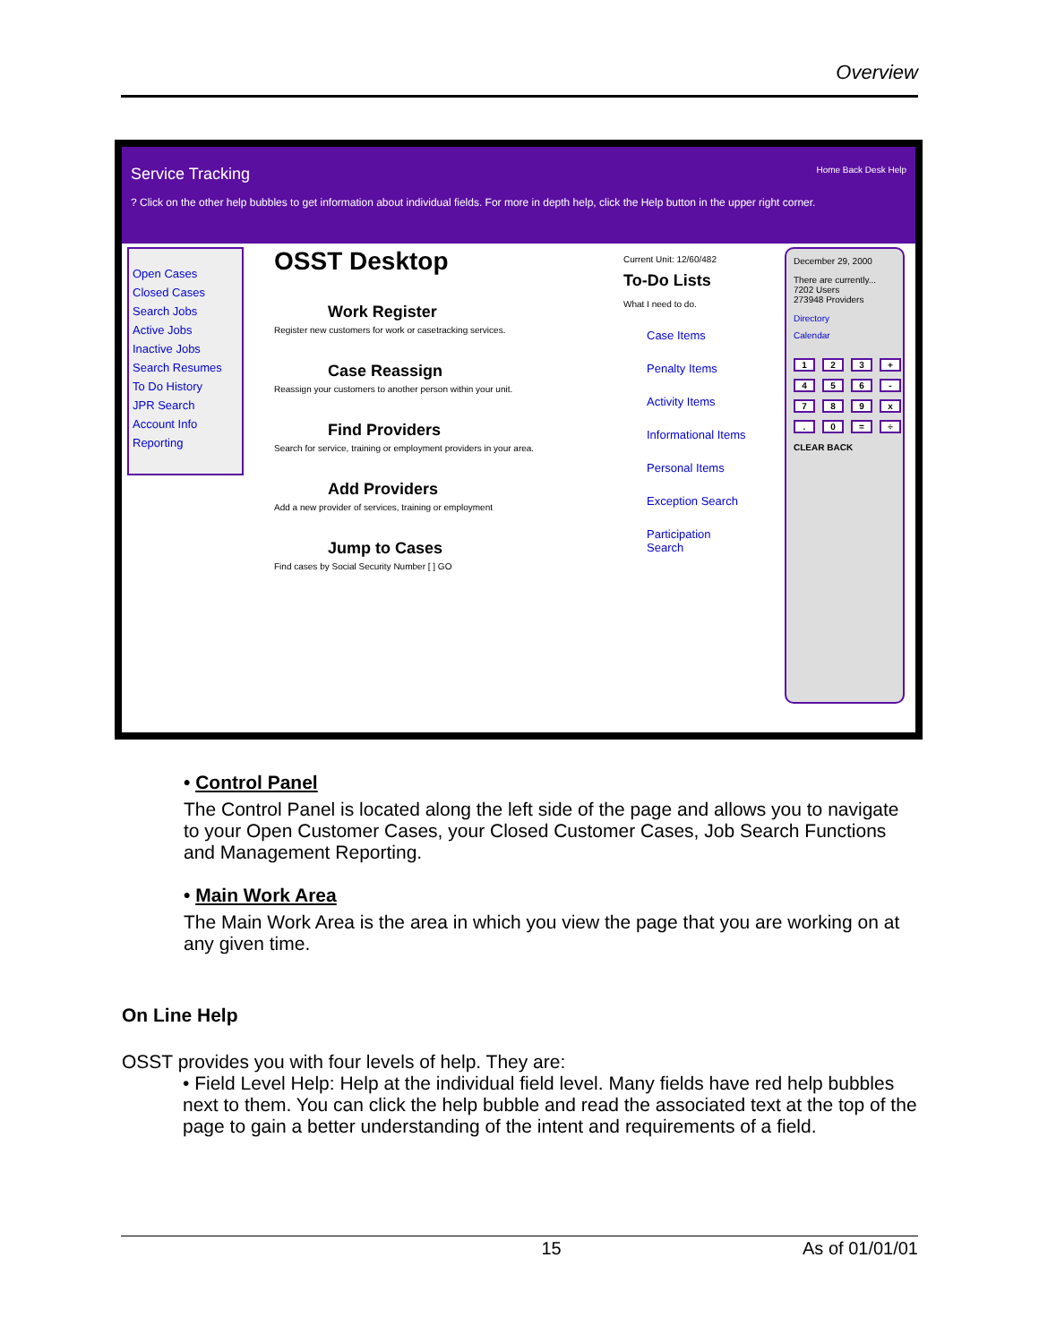Overview
Service Tracking Home Back Desk Help
? Click on the other help bubbles to get information about individual fields. For more in depth help, click the Help button in the upper right corner.
Open Cases
Closed Cases
Search Jobs
Active Jobs
Inactive Jobs
Search Resumes
To Do History
JPR Search
Account Info
Reporting
OSST Desktop
Work Register
Register new customers for work or casetracking services.
Case Reassign
Reassign your customers to another person within your unit.
Find Providers
Search for service, training or employment providers in your area.
Add Providers
Add a new provider of services, training or employment
Jump to Cases
Find cases by Social Security Number [ ] GO
Current Unit: 12/60/482
To-Do Lists
What I need to do.
Case Items
Penalty Items
Activity Items
Informational Items
Personal Items
Exception Search
Participation Search
December 29, 2000
There are currently...
7202 Users
273948 Providers
Directory
Calendar
123 + 456 - 789 x. 0 = ÷
CLEAR BACK
• Control Panel
The Control Panel is located along the left side of the page and allows you to navigate to your Open Customer Cases, your Closed Customer Cases, Job Search Functions and Management Reporting.
• Main Work Area
The Main Work Area is the area in which you view the page that you are working on at any given time.
On Line Help
OSST provides you with four levels of help. They are:
• Field Level Help: Help at the individual field level. Many fields have red help bubbles next to them. You can click the help bubble and read the associated text at the top of the page to gain a better understanding of the intent and requirements of a field.
15 As of 01/01/01